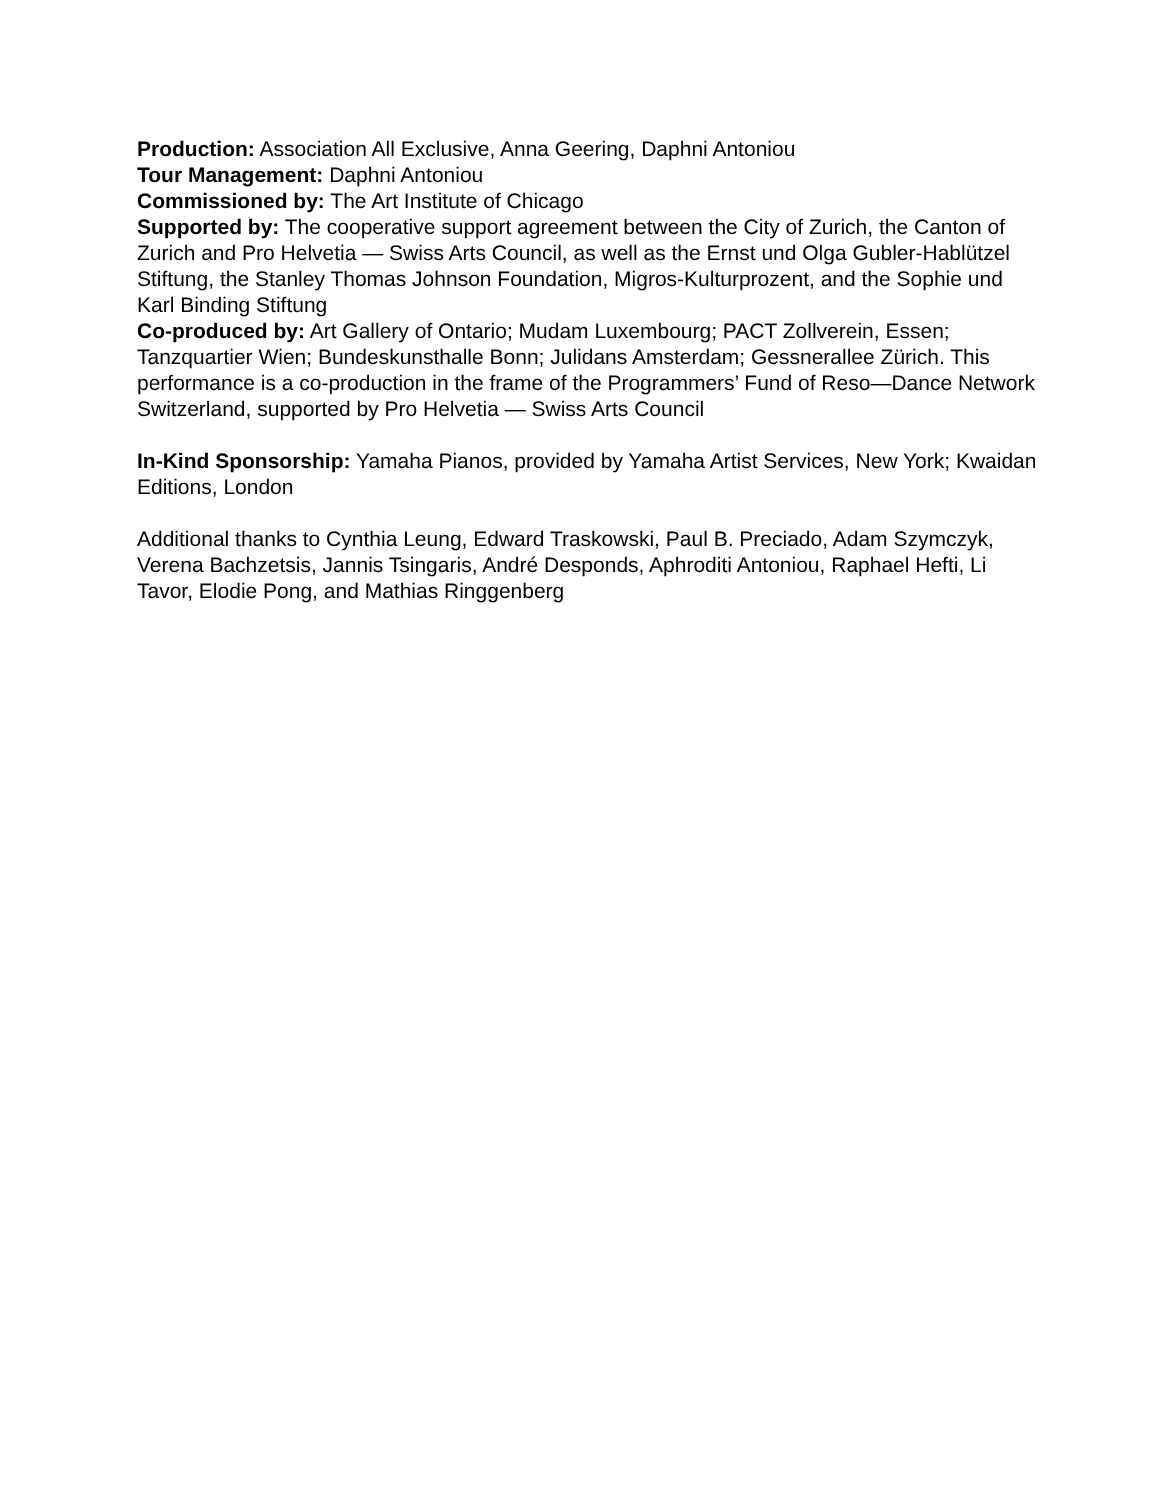Production: Association All Exclusive, Anna Geering, Daphni Antoniou
Tour Management: Daphni Antoniou
Commissioned by: The Art Institute of Chicago
Supported by: The cooperative support agreement between the City of Zurich, the Canton of Zurich and Pro Helvetia — Swiss Arts Council, as well as the Ernst und Olga Gubler-Hablützel Stiftung, the Stanley Thomas Johnson Foundation, Migros-Kulturprozent, and the Sophie und Karl Binding Stiftung
Co-produced by: Art Gallery of Ontario; Mudam Luxembourg; PACT Zollverein, Essen; Tanzquartier Wien; Bundeskunsthalle Bonn; Julidans Amsterdam; Gessnerallee Zürich. This performance is a co-production in the frame of the Programmers’ Fund of Reso—Dance Network Switzerland, supported by Pro Helvetia — Swiss Arts Council
In-Kind Sponsorship: Yamaha Pianos, provided by Yamaha Artist Services, New York; Kwaidan Editions, London
Additional thanks to Cynthia Leung, Edward Traskowski, Paul B. Preciado, Adam Szymczyk, Verena Bachzetsis, Jannis Tsingaris, André Desponds, Aphroditi Antoniou, Raphael Hefti, Li Tavor, Elodie Pong, and Mathias Ringgenberg